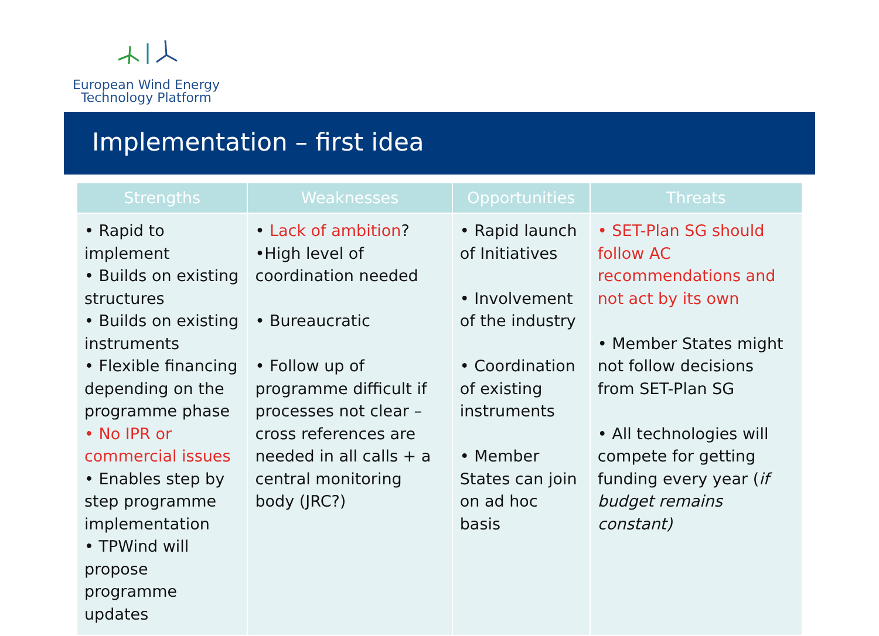European Wind Energy
Technology Platform
Implementation – first idea
| Strengths | Weaknesses | Opportunities | Threats |
| --- | --- | --- | --- |
| • Rapid to implement • Builds on existing structures • Builds on existing instruments • Flexible financing depending on the programme phase • No IPR or commercial issues • Enables step by step programme implementation • TPWind will propose programme updates | • Lack of ambition ? •High level of coordination needed • Bureaucratic • Follow up of programme difficult if processes not clear – cross references are needed in all calls + a central monitoring body (JRC?) | • Rapid launch of Initiatives • Involvement of the industry • Coordination of existing instruments • Member States can join on ad hoc basis | • SET-Plan SG should follow AC recommendations and not act by its own • Member States might not follow decisions from SET-Plan SG • All technologies will compete for getting funding every year ( if budget remains constant) |